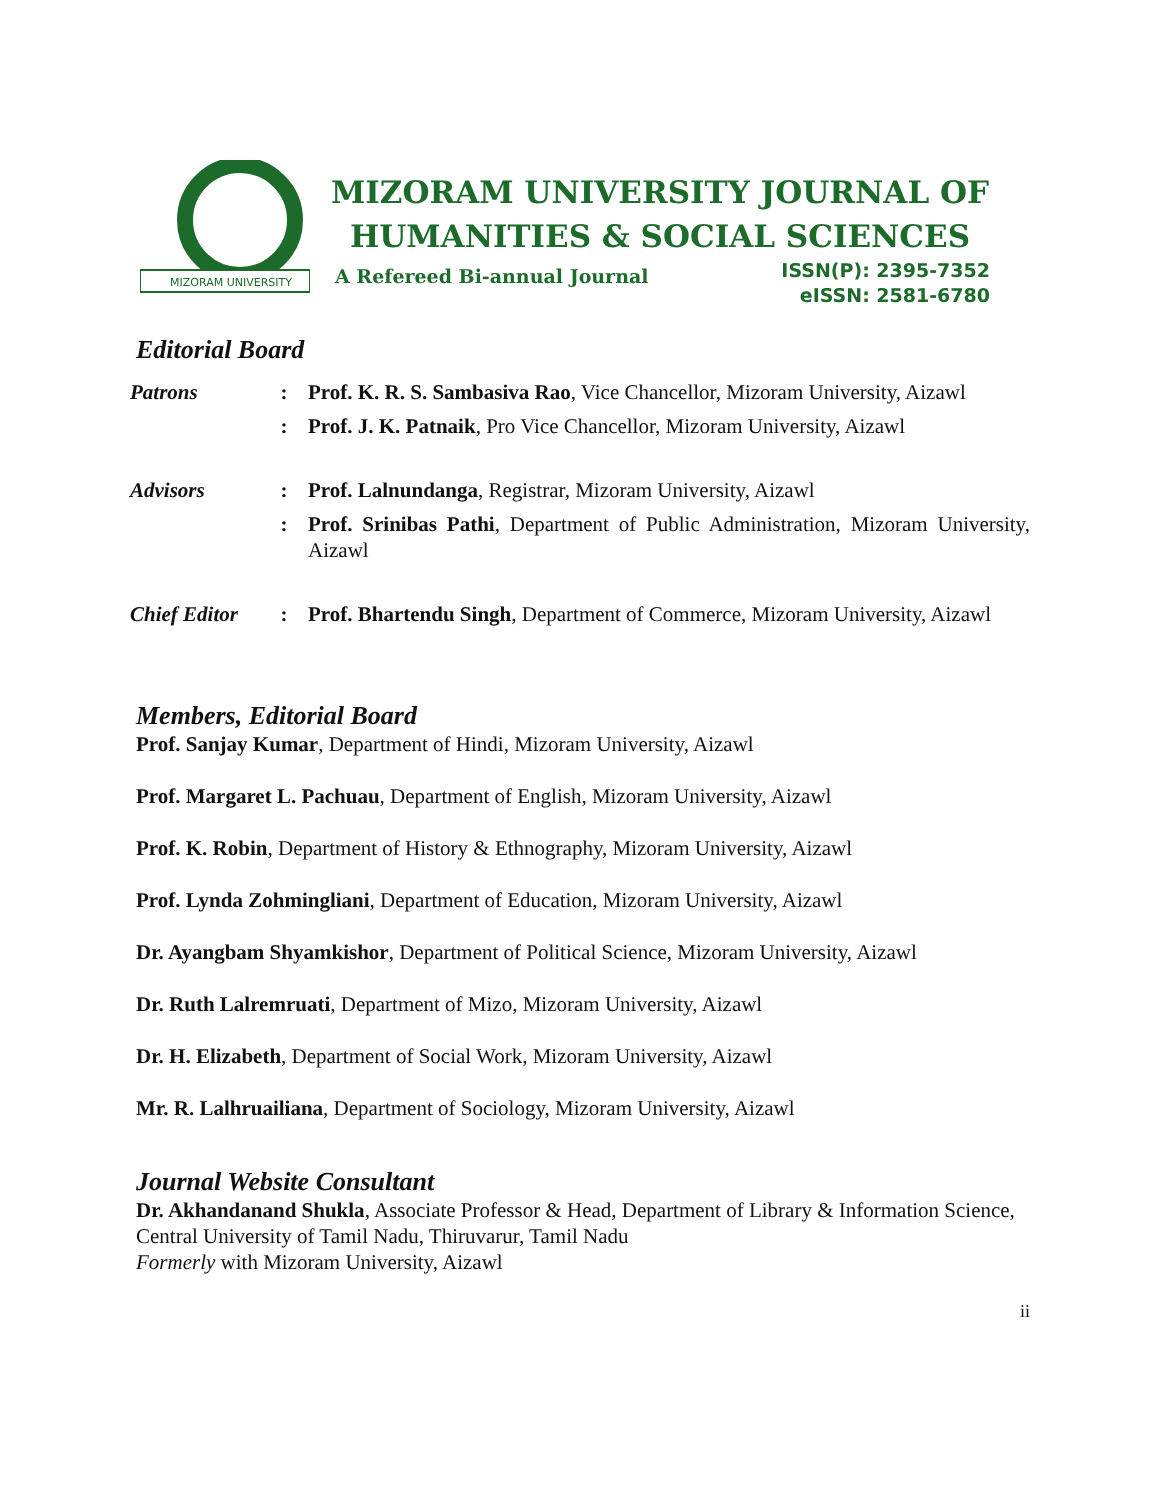MIZORAM UNIVERSITY
MIZORAM UNIVERSITY JOURNAL OF
HUMANITIES & SOCIAL SCIENCES
A Refereed Bi-annual Journal
ISSN(P): 2395-7352
eISSN: 2581-6780
Editorial Board
| Patrons | : | Prof. K. R. S. Sambasiva Rao , Vice Chancellor, Mizoram University, Aizawl |
| | : | Prof. J. K. Patnaik , Pro Vice Chancellor, Mizoram University, Aizawl |
| Advisors | : | Prof. Lalnundanga , Registrar, Mizoram University, Aizawl |
| | : | Prof. Srinibas Pathi , Department of Public Administration, Mizoram University, Aizawl |
| Chief Editor | : | Prof. Bhartendu Singh , Department of Commerce, Mizoram University, Aizawl |
Members, Editorial Board
Prof. Sanjay Kumar, Department of Hindi, Mizoram University, Aizawl
Prof. Margaret L. Pachuau, Department of English, Mizoram University, Aizawl
Prof. K. Robin, Department of History & Ethnography, Mizoram University, Aizawl
Prof. Lynda Zohmingliani, Department of Education, Mizoram University, Aizawl
Dr. Ayangbam Shyamkishor, Department of Political Science, Mizoram University, Aizawl
Dr. Ruth Lalremruati, Department of Mizo, Mizoram University, Aizawl
Dr. H. Elizabeth, Department of Social Work, Mizoram University, Aizawl
Mr. R. Lalhruailiana, Department of Sociology, Mizoram University, Aizawl
Journal Website Consultant
Dr. Akhandanand Shukla, Associate Professor & Head, Department of Library & Information Science, Central University of Tamil Nadu, Thiruvarur, Tamil Nadu
Formerly with Mizoram University, Aizawl
ii